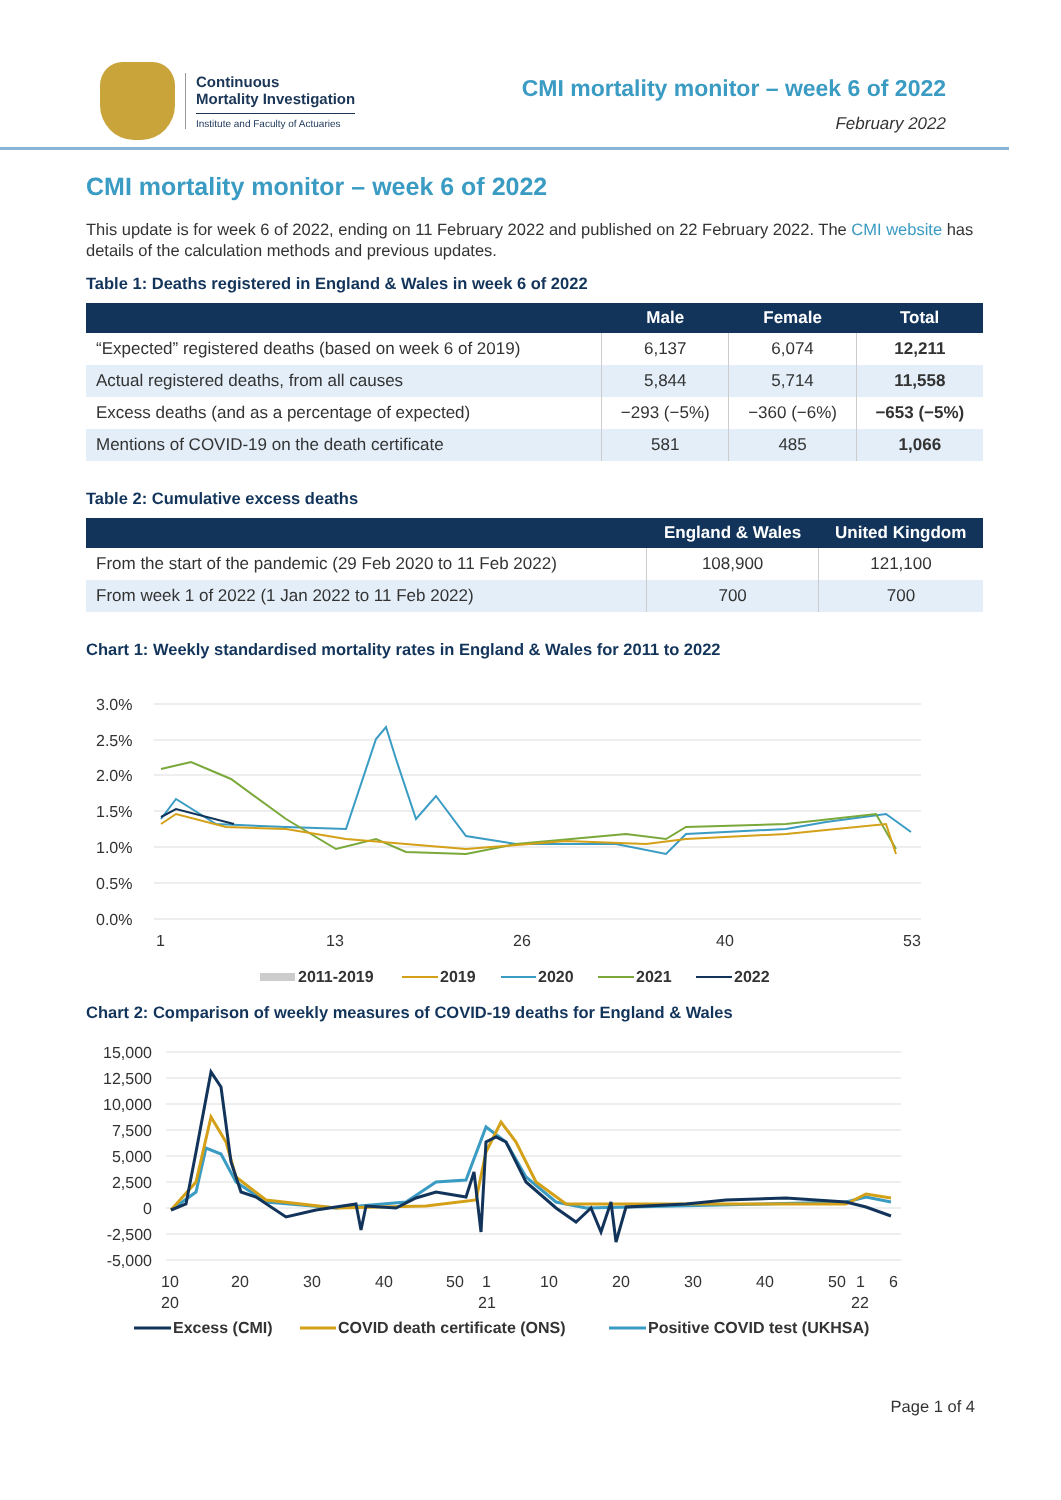Continuous
Mortality Investigation
Institute and Faculty of Actuaries
CMI mortality monitor – week 6 of 2022
February 2022
CMI mortality monitor – week 6 of 2022
This update is for week 6 of 2022, ending on 11 February 2022 and published on 22 February 2022. The CMI website has details of the calculation methods and previous updates.
Table 1: Deaths registered in England & Wales in week 6 of 2022
| | Male | Female | Total |
| --- | --- | --- | --- |
| “Expected” registered deaths (based on week 6 of 2019) | 6,137 | 6,074 | 12,211 |
| Actual registered deaths, from all causes | 5,844 | 5,714 | 11,558 |
| Excess deaths (and as a percentage of expected) | −293 (−5%) | −360 (−6%) | −653 (−5%) |
| Mentions of COVID-19 on the death certificate | 581 | 485 | 1,066 |
Table 2: Cumulative excess deaths
| | England & Wales | United Kingdom |
| --- | --- | --- |
| From the start of the pandemic (29 Feb 2020 to 11 Feb 2022) | 108,900 | 121,100 |
| From week 1 of 2022 (1 Jan 2022 to 11 Feb 2022) | 700 | 700 |
Chart 1: Weekly standardised mortality rates in England & Wales for 2011 to 2022
3.0%
2.5%
2.0%
1.5%
1.0%
0.5%
0.0%
1
13
26
40
53
2011-2019
2019
2020
2021
2022
Chart 2: Comparison of weekly measures of COVID-19 deaths for England & Wales
15,000
12,500
10,000
7,500
5,000
2,500
0
-2,500
-5,000
10
20
30
40
50
1
10
20
30
40
50
1
6
20
21
22
Excess (CMI)
COVID death certificate (ONS)
Positive COVID test (UKHSA)
Page 1 of 4